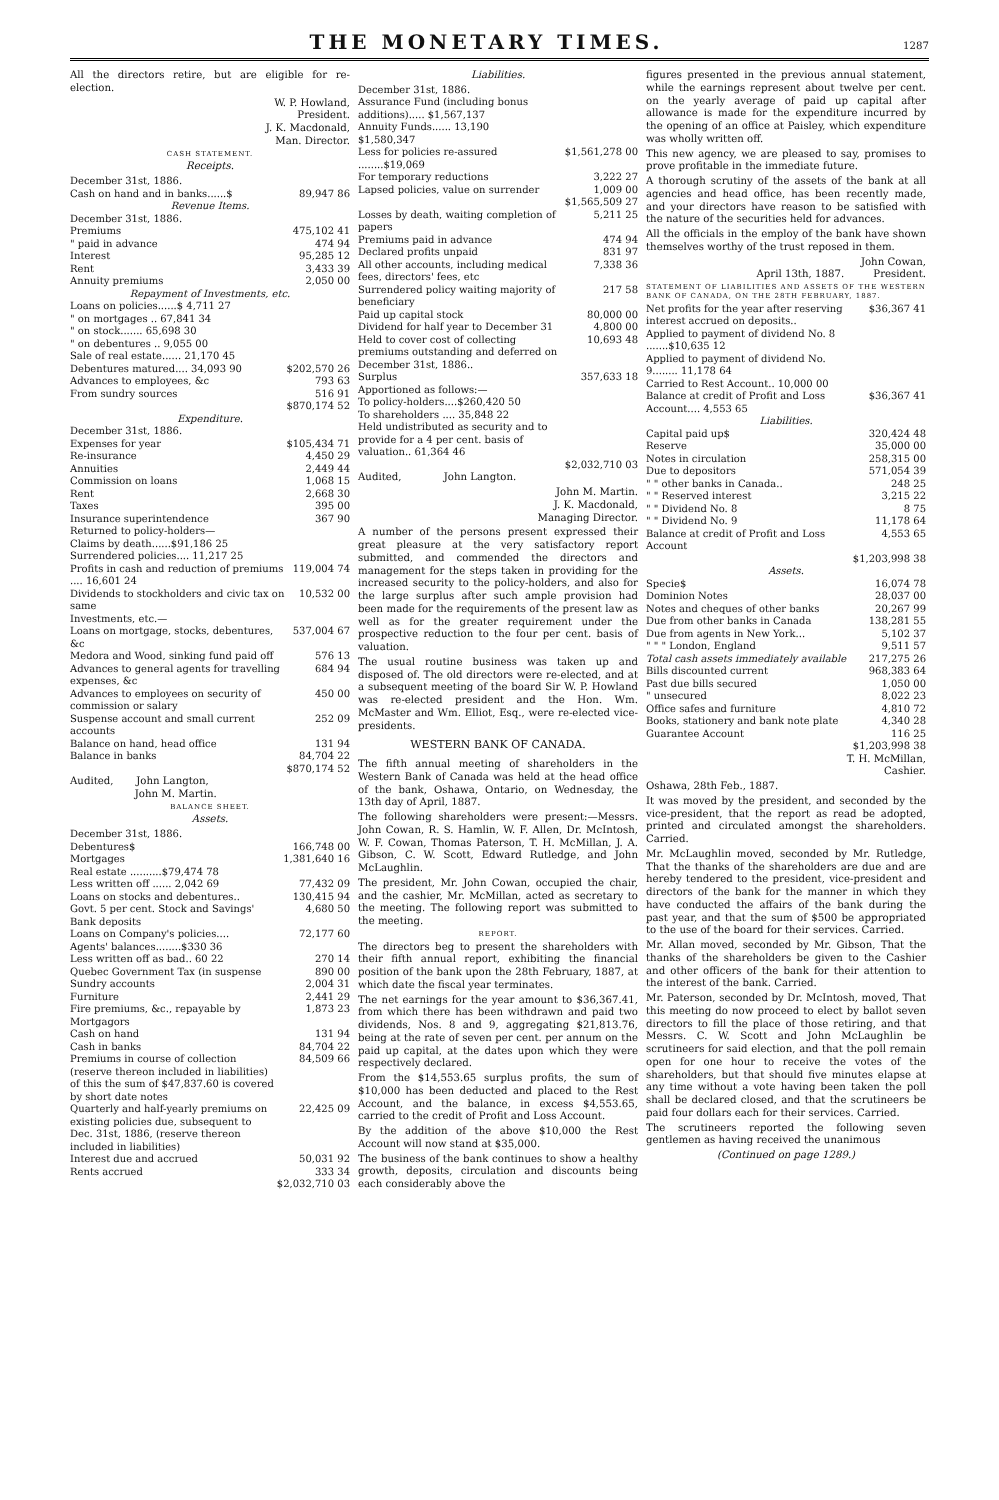THE MONETARY TIMES.
1287
All the directors retire, but are eligible for re-election.
W. P. Howland,
President.
J. K. Macdonald,
Man. Director.
CASH STATEMENT.
Receipts.
| December 31st, 1886. | |
| Cash on hand and in banks......$ | 89,947 86 |
| Revenue Items. | |
| December 31st, 1886. | |
| Premiums | 475,102 41 |
| " paid in advance | 474 94 |
| Interest | 95,285 12 |
| Rent | 3,433 39 |
| Annuity premiums | 2,050 00 |
| Repayment of Investments, etc. | |
| Loans on policies......$ 4,711 27 | |
| " on mortgages .. 67,841 34 | |
| " on stock....... 65,698 30 | |
| " on debentures .. 9,055 00 | |
| Sale of real estate...... 21,170 45 | |
| Debentures matured.... 34,093 90 | $202,570 26 |
| Advances to employees, &c | 793 63 |
| From sundry sources | 516 91 |
| | $870,174 52 |
| Expenditure. | |
| December 31st, 1886. | |
| Expenses for year | $105,434 71 |
| Re-insurance | 4,450 29 |
| Annuities | 2,449 44 |
| Commission on loans | 1,068 15 |
| Rent | 2,668 30 |
| Taxes | 395 00 |
| Insurance superintendence | 367 90 |
| Returned to policy-holders— | |
| Claims by death......$91,186 25 | |
| Surrendered policies.... 11,217 25 | |
| Profits in cash and reduction of premiums .... 16,601 24 | 119,004 74 |
| Dividends to stockholders and civic tax on same | 10,532 00 |
| Investments, etc.— | |
| Loans on mortgage, stocks, debentures, &c | 537,004 67 |
| Medora and Wood, sinking fund paid off | 576 13 |
| Advances to general agents for travelling expenses, &c | 684 94 |
| Advances to employees on security of commission or salary | 450 00 |
| Suspense account and small current accounts | 252 09 |
| Balance on hand, head office | 131 94 |
| Balance in banks | 84,704 22 |
| | $870,174 52 |
Audited, John Langton,
John M. Martin.
BALANCE SHEET.
Assets.
| December 31st, 1886. | |
| Debentures$ | 166,748 00 |
| Mortgages | 1,381,640 16 |
| Real estate ..........$79,474 78 | |
| Less written off ...... 2,042 69 | 77,432 09 |
| Loans on stocks and debentures.. | 130,415 94 |
| Govt. 5 per cent. Stock and Savings' Bank deposits | 4,680 50 |
| Loans on Company's policies.... | 72,177 60 |
| Agents' balances........$330 36 | |
| Less written off as bad.. 60 22 | 270 14 |
| Quebec Government Tax (in suspense | 890 00 |
| Sundry accounts | 2,004 31 |
| Furniture | 2,441 29 |
| Fire premiums, &c., repayable by Mortgagors | 1,873 23 |
| Cash on hand | 131 94 |
| Cash in banks | 84,704 22 |
| Premiums in course of collection (reserve thereon included in liabilities) of this the sum of $47,837.60 is covered by short date notes | 84,509 66 |
| Quarterly and half-yearly premiums on existing policies due, subsequent to Dec. 31st, 1886, (reserve thereon included in liabilities) | 22,425 09 |
| Interest due and accrued | 50,031 92 |
| Rents accrued | 333 34 |
| | $2,032,710 03 |
Liabilities.
| December 31st, 1886. | |
| Assurance Fund (including bonus additions)..... $1,567,137 | |
| Annuity Funds...... 13,190 | |
| $1,580,347 | |
| Less for policies re-assured ........$19,069 | $1,561,278 00 |
| For temporary reductions | 3,222 27 |
| Lapsed policies, value on surrender | 1,009 00 |
| | $1,565,509 27 |
| Losses by death, waiting completion of papers | 5,211 25 |
| Premiums paid in advance | 474 94 |
| Declared profits unpaid | 831 97 |
| All other accounts, including medical fees, directors' fees, etc | 7,338 36 |
| Surrendered policy waiting majority of beneficiary | 217 58 |
| Paid up capital stock | 80,000 00 |
| Dividend for half year to December 31 | 4,800 00 |
| Held to cover cost of collecting premiums outstanding and deferred on December 31st, 1886.. | 10,693 48 |
| Surplus | 357,633 18 |
| Apportioned as follows:— To policy-holders....$260,420 50 To shareholders .... 35,848 22 Held undistributed as security and to provide for a 4 per cent. basis of valuation.. 61,364 46 | |
| | $2,032,710 03 |
Audited, John Langton.
John M. Martin.
J. K. Macdonald,
Managing Director.
A number of the persons present expressed their great pleasure at the very satisfactory report submitted, and commended the directors and management for the steps taken in providing for the increased security to the policy-holders, and also for the large surplus after such ample provision had been made for the requirements of the present law as well as for the greater requirement under the prospective reduction to the four per cent. basis of valuation.
The usual routine business was taken up and disposed of. The old directors were re-elected, and at a subsequent meeting of the board Sir W. P. Howland was re-elected president and the Hon. Wm. McMaster and Wm. Elliot, Esq., were re-elected vice-presidents.
WESTERN BANK OF CANADA.
The fifth annual meeting of shareholders in the Western Bank of Canada was held at the head office of the bank, Oshawa, Ontario, on Wednesday, the 13th day of April, 1887.
The following shareholders were present:—Messrs. John Cowan, R. S. Hamlin, W. F. Allen, Dr. McIntosh, W. F. Cowan, Thomas Paterson, T. H. McMillan, J. A. Gibson, C. W. Scott, Edward Rutledge, and John McLaughlin.
The president, Mr. John Cowan, occupied the chair, and the cashier, Mr. McMillan, acted as secretary to the meeting. The following report was submitted to the meeting.
REPORT.
The directors beg to present the shareholders with their fifth annual report, exhibiting the financial position of the bank upon the 28th February, 1887, at which date the fiscal year terminates.
The net earnings for the year amount to $36,367.41, from which there has been withdrawn and paid two dividends, Nos. 8 and 9, aggregating $21,813.76, being at the rate of seven per cent. per annum on the paid up capital, at the dates upon which they were respectively declared.
From the $14,553.65 surplus profits, the sum of $10,000 has been deducted and placed to the Rest Account, and the balance, in excess $4,553.65, carried to the credit of Profit and Loss Account.
By the addition of the above $10,000 the Rest Account will now stand at $35,000.
The business of the bank continues to show a healthy growth, deposits, circulation and discounts being each considerably above the
figures presented in the previous annual statement, while the earnings represent about twelve per cent. on the yearly average of paid up capital after allowance is made for the expenditure incurred by the opening of an office at Paisley, which expenditure was wholly written off.
This new agency, we are pleased to say, promises to prove profitable in the immediate future.
A thorough scrutiny of the assets of the bank at all agencies and head office, has been recently made, and your directors have reason to be satisfied with the nature of the securities held for advances.
All the officials in the employ of the bank have shown themselves worthy of the trust reposed in them.
John Cowan,
April 13th, 1887. President.
STATEMENT OF LIABILITIES AND ASSETS OF THE WESTERN BANK OF CANADA, ON THE 28TH FEBRUARY, 1887.
| Net profits for the year after reserving interest accrued on deposits.. | $36,367 41 |
| Applied to payment of dividend No. 8 .......$10,635 12 | |
| Applied to payment of dividend No. 9........ 11,178 64 | |
| Carried to Rest Account.. 10,000 00 | |
| Balance at credit of Profit and Loss Account.... 4,553 65 | $36,367 41 |
| Liabilities. | |
| Capital paid up$ | 320,424 48 |
| Reserve | 35,000 00 |
| Notes in circulation | 258,315 00 |
| Due to depositors | 571,054 39 |
| " " other banks in Canada.. | 248 25 |
| " " Reserved interest | 3,215 22 |
| " " Dividend No. 8 | 8 75 |
| " " Dividend No. 9 | 11,178 64 |
| Balance at credit of Profit and Loss Account | 4,553 65 |
| | $1,203,998 38 |
| Assets. | |
| Specie$ | 16,074 78 |
| Dominion Notes | 28,037 00 |
| Notes and cheques of other banks | 20,267 99 |
| Due from other banks in Canada | 138,281 55 |
| Due from agents in New York... | 5,102 37 |
| " " " London, England | 9,511 57 |
| Total cash assets immediately available | 217,275 26 |
| Bills discounted current | 968,383 64 |
| Past due bills secured | 1,050 00 |
| " unsecured | 8,022 23 |
| Office safes and furniture | 4,810 72 |
| Books, stationery and bank note plate | 4,340 28 |
| Guarantee Account | 116 25 |
| | $1,203,998 38 |
T. H. McMillan,
Cashier.
Oshawa, 28th Feb., 1887.
It was moved by the president, and seconded by the vice-president, that the report as read be adopted, printed and circulated amongst the shareholders. Carried.
Mr. McLaughlin moved, seconded by Mr. Rutledge, That the thanks of the shareholders are due and are hereby tendered to the president, vice-president and directors of the bank for the manner in which they have conducted the affairs of the bank during the past year, and that the sum of $500 be appropriated to the use of the board for their services. Carried.
Mr. Allan moved, seconded by Mr. Gibson, That the thanks of the shareholders be given to the Cashier and other officers of the bank for their attention to the interest of the bank. Carried.
Mr. Paterson, seconded by Dr. McIntosh, moved, That this meeting do now proceed to elect by ballot seven directors to fill the place of those retiring, and that Messrs. C. W. Scott and John McLaughlin be scrutineers for said election, and that the poll remain open for one hour to receive the votes of the shareholders, but that should five minutes elapse at any time without a vote having been taken the poll shall be declared closed, and that the scrutineers be paid four dollars each for their services. Carried.
The scrutineers reported the following seven gentlemen as having received the unanimous
(Continued on page 1289.)